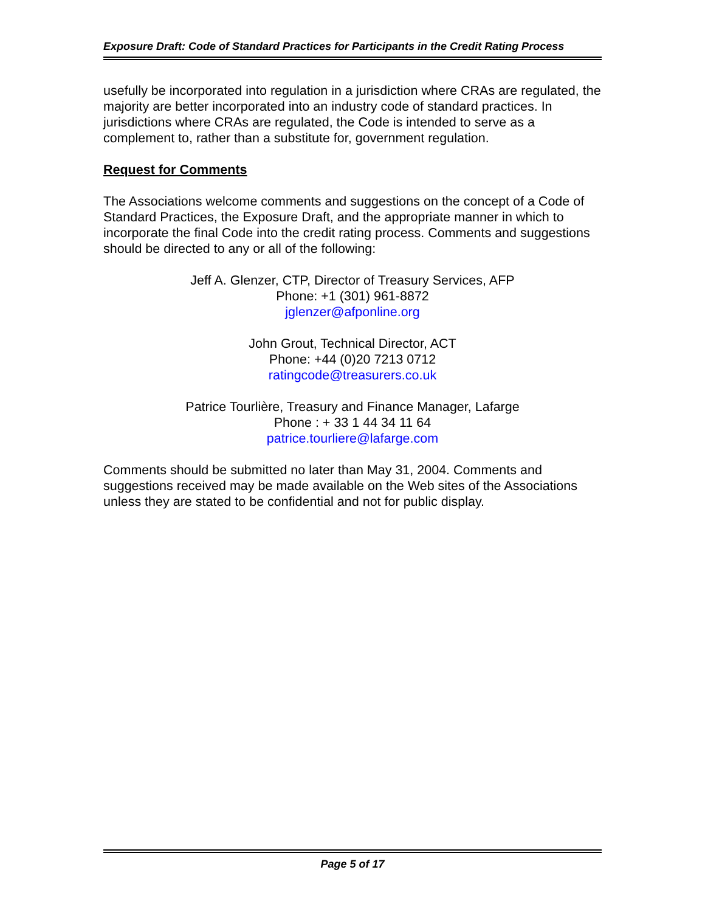Exposure Draft: Code of Standard Practices for Participants in the Credit Rating Process
usefully be incorporated into regulation in a jurisdiction where CRAs are regulated, the majority are better incorporated into an industry code of standard practices. In jurisdictions where CRAs are regulated, the Code is intended to serve as a complement to, rather than a substitute for, government regulation.
Request for Comments
The Associations welcome comments and suggestions on the concept of a Code of Standard Practices, the Exposure Draft, and the appropriate manner in which to incorporate the final Code into the credit rating process. Comments and suggestions should be directed to any or all of the following:
Jeff A. Glenzer, CTP, Director of Treasury Services, AFP
Phone: +1 (301) 961-8872
jglenzer@afponline.org
John Grout, Technical Director, ACT
Phone: +44 (0)20 7213 0712
ratingcode@treasurers.co.uk
Patrice Tourlière, Treasury and Finance Manager, Lafarge
Phone : + 33 1 44 34 11 64
patrice.tourliere@lafarge.com
Comments should be submitted no later than May 31, 2004. Comments and suggestions received may be made available on the Web sites of the Associations unless they are stated to be confidential and not for public display.
Page 5 of 17